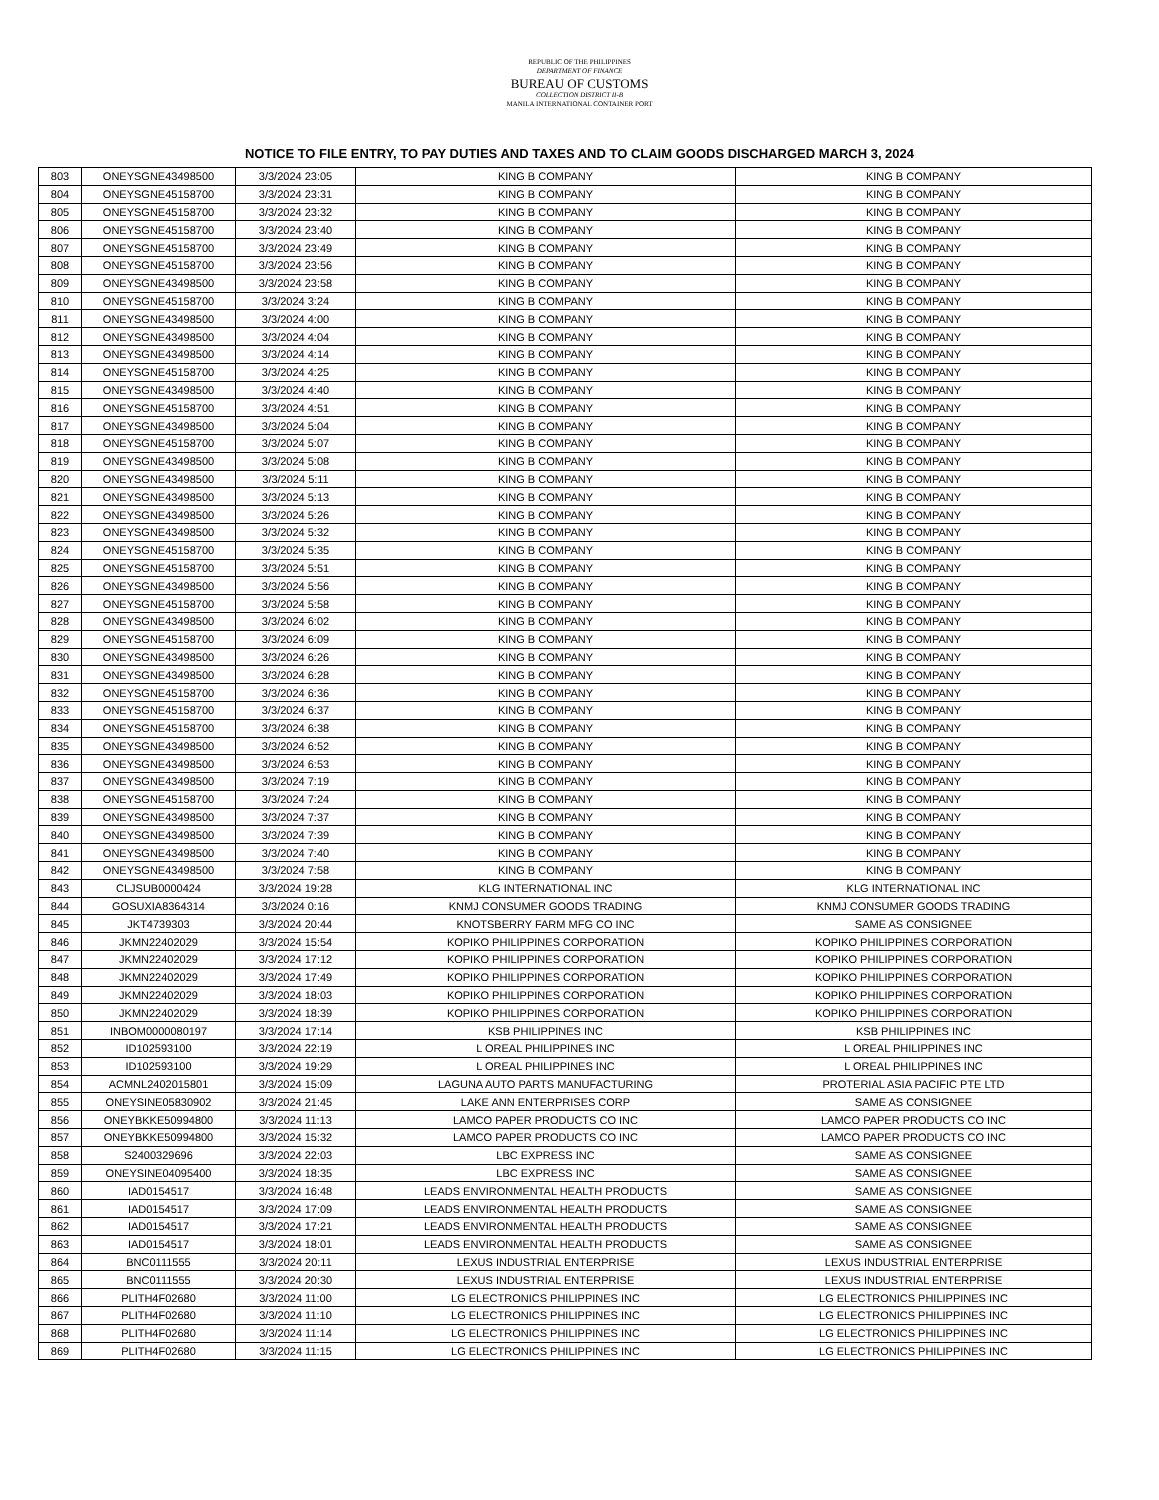REPUBLIC OF THE PHILIPPINES
DEPARTMENT OF FINANCE
BUREAU OF CUSTOMS
COLLECTION DISTRICT II-B
MANILA INTERNATIONAL CONTAINER PORT
NOTICE TO FILE ENTRY, TO PAY DUTIES AND TAXES AND TO CLAIM GOODS DISCHARGED MARCH 3, 2024
| 803 | ONEYSGNE43498500 | 3/3/2024 23:05 | KING B COMPANY | KING B COMPANY |
| 804 | ONEYSGNE45158700 | 3/3/2024 23:31 | KING B COMPANY | KING B COMPANY |
| 805 | ONEYSGNE45158700 | 3/3/2024 23:32 | KING B COMPANY | KING B COMPANY |
| 806 | ONEYSGNE45158700 | 3/3/2024 23:40 | KING B COMPANY | KING B COMPANY |
| 807 | ONEYSGNE45158700 | 3/3/2024 23:49 | KING B COMPANY | KING B COMPANY |
| 808 | ONEYSGNE45158700 | 3/3/2024 23:56 | KING B COMPANY | KING B COMPANY |
| 809 | ONEYSGNE43498500 | 3/3/2024 23:58 | KING B COMPANY | KING B COMPANY |
| 810 | ONEYSGNE45158700 | 3/3/2024 3:24 | KING B COMPANY | KING B COMPANY |
| 811 | ONEYSGNE43498500 | 3/3/2024 4:00 | KING B COMPANY | KING B COMPANY |
| 812 | ONEYSGNE43498500 | 3/3/2024 4:04 | KING B COMPANY | KING B COMPANY |
| 813 | ONEYSGNE43498500 | 3/3/2024 4:14 | KING B COMPANY | KING B COMPANY |
| 814 | ONEYSGNE45158700 | 3/3/2024 4:25 | KING B COMPANY | KING B COMPANY |
| 815 | ONEYSGNE43498500 | 3/3/2024 4:40 | KING B COMPANY | KING B COMPANY |
| 816 | ONEYSGNE45158700 | 3/3/2024 4:51 | KING B COMPANY | KING B COMPANY |
| 817 | ONEYSGNE43498500 | 3/3/2024 5:04 | KING B COMPANY | KING B COMPANY |
| 818 | ONEYSGNE45158700 | 3/3/2024 5:07 | KING B COMPANY | KING B COMPANY |
| 819 | ONEYSGNE43498500 | 3/3/2024 5:08 | KING B COMPANY | KING B COMPANY |
| 820 | ONEYSGNE43498500 | 3/3/2024 5:11 | KING B COMPANY | KING B COMPANY |
| 821 | ONEYSGNE43498500 | 3/3/2024 5:13 | KING B COMPANY | KING B COMPANY |
| 822 | ONEYSGNE43498500 | 3/3/2024 5:26 | KING B COMPANY | KING B COMPANY |
| 823 | ONEYSGNE43498500 | 3/3/2024 5:32 | KING B COMPANY | KING B COMPANY |
| 824 | ONEYSGNE45158700 | 3/3/2024 5:35 | KING B COMPANY | KING B COMPANY |
| 825 | ONEYSGNE45158700 | 3/3/2024 5:51 | KING B COMPANY | KING B COMPANY |
| 826 | ONEYSGNE43498500 | 3/3/2024 5:56 | KING B COMPANY | KING B COMPANY |
| 827 | ONEYSGNE45158700 | 3/3/2024 5:58 | KING B COMPANY | KING B COMPANY |
| 828 | ONEYSGNE43498500 | 3/3/2024 6:02 | KING B COMPANY | KING B COMPANY |
| 829 | ONEYSGNE45158700 | 3/3/2024 6:09 | KING B COMPANY | KING B COMPANY |
| 830 | ONEYSGNE43498500 | 3/3/2024 6:26 | KING B COMPANY | KING B COMPANY |
| 831 | ONEYSGNE43498500 | 3/3/2024 6:28 | KING B COMPANY | KING B COMPANY |
| 832 | ONEYSGNE45158700 | 3/3/2024 6:36 | KING B COMPANY | KING B COMPANY |
| 833 | ONEYSGNE45158700 | 3/3/2024 6:37 | KING B COMPANY | KING B COMPANY |
| 834 | ONEYSGNE45158700 | 3/3/2024 6:38 | KING B COMPANY | KING B COMPANY |
| 835 | ONEYSGNE43498500 | 3/3/2024 6:52 | KING B COMPANY | KING B COMPANY |
| 836 | ONEYSGNE43498500 | 3/3/2024 6:53 | KING B COMPANY | KING B COMPANY |
| 837 | ONEYSGNE43498500 | 3/3/2024 7:19 | KING B COMPANY | KING B COMPANY |
| 838 | ONEYSGNE45158700 | 3/3/2024 7:24 | KING B COMPANY | KING B COMPANY |
| 839 | ONEYSGNE43498500 | 3/3/2024 7:37 | KING B COMPANY | KING B COMPANY |
| 840 | ONEYSGNE43498500 | 3/3/2024 7:39 | KING B COMPANY | KING B COMPANY |
| 841 | ONEYSGNE43498500 | 3/3/2024 7:40 | KING B COMPANY | KING B COMPANY |
| 842 | ONEYSGNE43498500 | 3/3/2024 7:58 | KING B COMPANY | KING B COMPANY |
| 843 | CLJSUB0000424 | 3/3/2024 19:28 | KLG INTERNATIONAL INC | KLG INTERNATIONAL INC |
| 844 | GOSUXIA8364314 | 3/3/2024 0:16 | KNMJ CONSUMER GOODS TRADING | KNMJ CONSUMER GOODS TRADING |
| 845 | JKT4739303 | 3/3/2024 20:44 | KNOTSBERRY FARM MFG CO INC | SAME AS CONSIGNEE |
| 846 | JKMN22402029 | 3/3/2024 15:54 | KOPIKO PHILIPPINES CORPORATION | KOPIKO PHILIPPINES CORPORATION |
| 847 | JKMN22402029 | 3/3/2024 17:12 | KOPIKO PHILIPPINES CORPORATION | KOPIKO PHILIPPINES CORPORATION |
| 848 | JKMN22402029 | 3/3/2024 17:49 | KOPIKO PHILIPPINES CORPORATION | KOPIKO PHILIPPINES CORPORATION |
| 849 | JKMN22402029 | 3/3/2024 18:03 | KOPIKO PHILIPPINES CORPORATION | KOPIKO PHILIPPINES CORPORATION |
| 850 | JKMN22402029 | 3/3/2024 18:39 | KOPIKO PHILIPPINES CORPORATION | KOPIKO PHILIPPINES CORPORATION |
| 851 | INBOM0000080197 | 3/3/2024 17:14 | KSB PHILIPPINES INC | KSB PHILIPPINES INC |
| 852 | ID102593100 | 3/3/2024 22:19 | L OREAL PHILIPPINES INC | L OREAL PHILIPPINES INC |
| 853 | ID102593100 | 3/3/2024 19:29 | L OREAL PHILIPPINES INC | L OREAL PHILIPPINES INC |
| 854 | ACMNL2402015801 | 3/3/2024 15:09 | LAGUNA AUTO PARTS MANUFACTURING | PROTERIAL ASIA PACIFIC PTE LTD |
| 855 | ONEYSINE05830902 | 3/3/2024 21:45 | LAKE ANN ENTERPRISES CORP | SAME AS CONSIGNEE |
| 856 | ONEYBKKE50994800 | 3/3/2024 11:13 | LAMCO PAPER PRODUCTS CO INC | LAMCO PAPER PRODUCTS CO INC |
| 857 | ONEYBKKE50994800 | 3/3/2024 15:32 | LAMCO PAPER PRODUCTS CO INC | LAMCO PAPER PRODUCTS CO INC |
| 858 | S2400329696 | 3/3/2024 22:03 | LBC EXPRESS INC | SAME AS CONSIGNEE |
| 859 | ONEYSINE04095400 | 3/3/2024 18:35 | LBC EXPRESS INC | SAME AS CONSIGNEE |
| 860 | IAD0154517 | 3/3/2024 16:48 | LEADS ENVIRONMENTAL HEALTH PRODUCTS | SAME AS CONSIGNEE |
| 861 | IAD0154517 | 3/3/2024 17:09 | LEADS ENVIRONMENTAL HEALTH PRODUCTS | SAME AS CONSIGNEE |
| 862 | IAD0154517 | 3/3/2024 17:21 | LEADS ENVIRONMENTAL HEALTH PRODUCTS | SAME AS CONSIGNEE |
| 863 | IAD0154517 | 3/3/2024 18:01 | LEADS ENVIRONMENTAL HEALTH PRODUCTS | SAME AS CONSIGNEE |
| 864 | BNC0111555 | 3/3/2024 20:11 | LEXUS INDUSTRIAL ENTERPRISE | LEXUS INDUSTRIAL ENTERPRISE |
| 865 | BNC0111555 | 3/3/2024 20:30 | LEXUS INDUSTRIAL ENTERPRISE | LEXUS INDUSTRIAL ENTERPRISE |
| 866 | PLITH4F02680 | 3/3/2024 11:00 | LG ELECTRONICS PHILIPPINES INC | LG ELECTRONICS PHILIPPINES INC |
| 867 | PLITH4F02680 | 3/3/2024 11:10 | LG ELECTRONICS PHILIPPINES INC | LG ELECTRONICS PHILIPPINES INC |
| 868 | PLITH4F02680 | 3/3/2024 11:14 | LG ELECTRONICS PHILIPPINES INC | LG ELECTRONICS PHILIPPINES INC |
| 869 | PLITH4F02680 | 3/3/2024 11:15 | LG ELECTRONICS PHILIPPINES INC | LG ELECTRONICS PHILIPPINES INC |